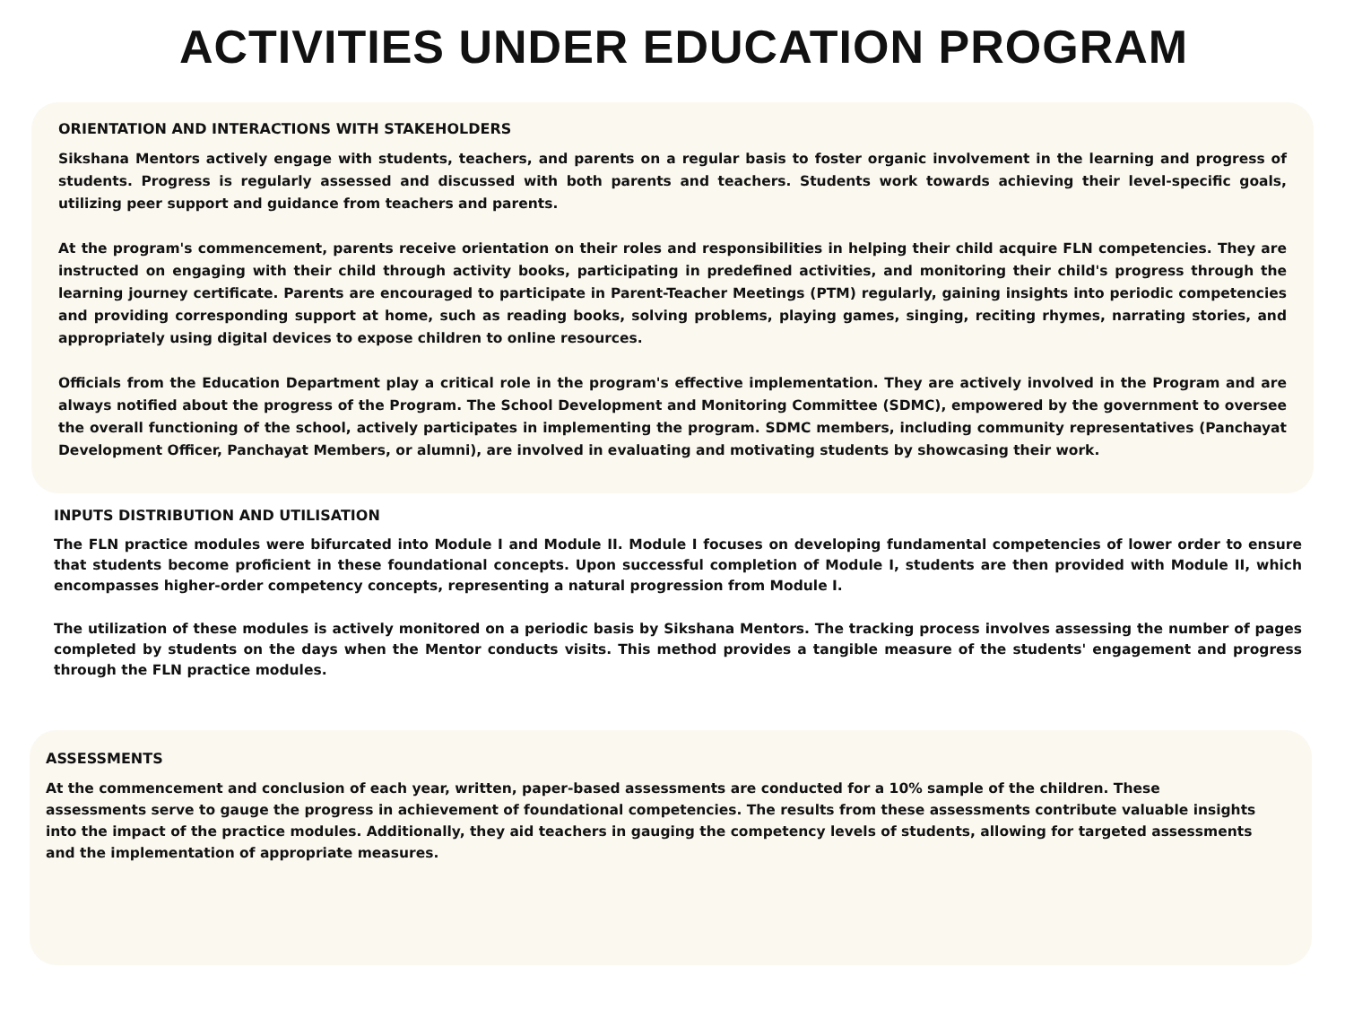ACTIVITIES UNDER EDUCATION PROGRAM
ORIENTATION AND INTERACTIONS WITH STAKEHOLDERS
Sikshana Mentors actively engage with students, teachers, and parents on a regular basis to foster organic involvement in the learning and progress of students. Progress is regularly assessed and discussed with both parents and teachers. Students work towards achieving their level-specific goals, utilizing peer support and guidance from teachers and parents.
At the program's commencement, parents receive orientation on their roles and responsibilities in helping their child acquire FLN competencies. They are instructed on engaging with their child through activity books, participating in predefined activities, and monitoring their child's progress through the learning journey certificate. Parents are encouraged to participate in Parent-Teacher Meetings (PTM) regularly, gaining insights into periodic competencies and providing corresponding support at home, such as reading books, solving problems, playing games, singing, reciting rhymes, narrating stories, and appropriately using digital devices to expose children to online resources.
Officials from the Education Department play a critical role in the program's effective implementation. They are actively involved in the Program and are always notified about the progress of the Program. The School Development and Monitoring Committee (SDMC), empowered by the government to oversee the overall functioning of the school, actively participates in implementing the program. SDMC members, including community representatives (Panchayat Development Officer, Panchayat Members, or alumni), are involved in evaluating and motivating students by showcasing their work.
INPUTS DISTRIBUTION AND UTILISATION
The FLN practice modules were bifurcated into Module I and Module II. Module I focuses on developing fundamental competencies of lower order to ensure that students become proficient in these foundational concepts. Upon successful completion of Module I, students are then provided with Module II, which encompasses higher-order competency concepts, representing a natural progression from Module I.
The utilization of these modules is actively monitored on a periodic basis by Sikshana Mentors. The tracking process involves assessing the number of pages completed by students on the days when the Mentor conducts visits. This method provides a tangible measure of the students' engagement and progress through the FLN practice modules.
ASSESSMENTS
At the commencement and conclusion of each year, written, paper-based assessments are conducted for a 10% sample of the children. These assessments serve to gauge the progress in achievement of foundational competencies. The results from these assessments contribute valuable insights into the impact of the practice modules. Additionally, they aid teachers in gauging the competency levels of students, allowing for targeted assessments and the implementation of appropriate measures.